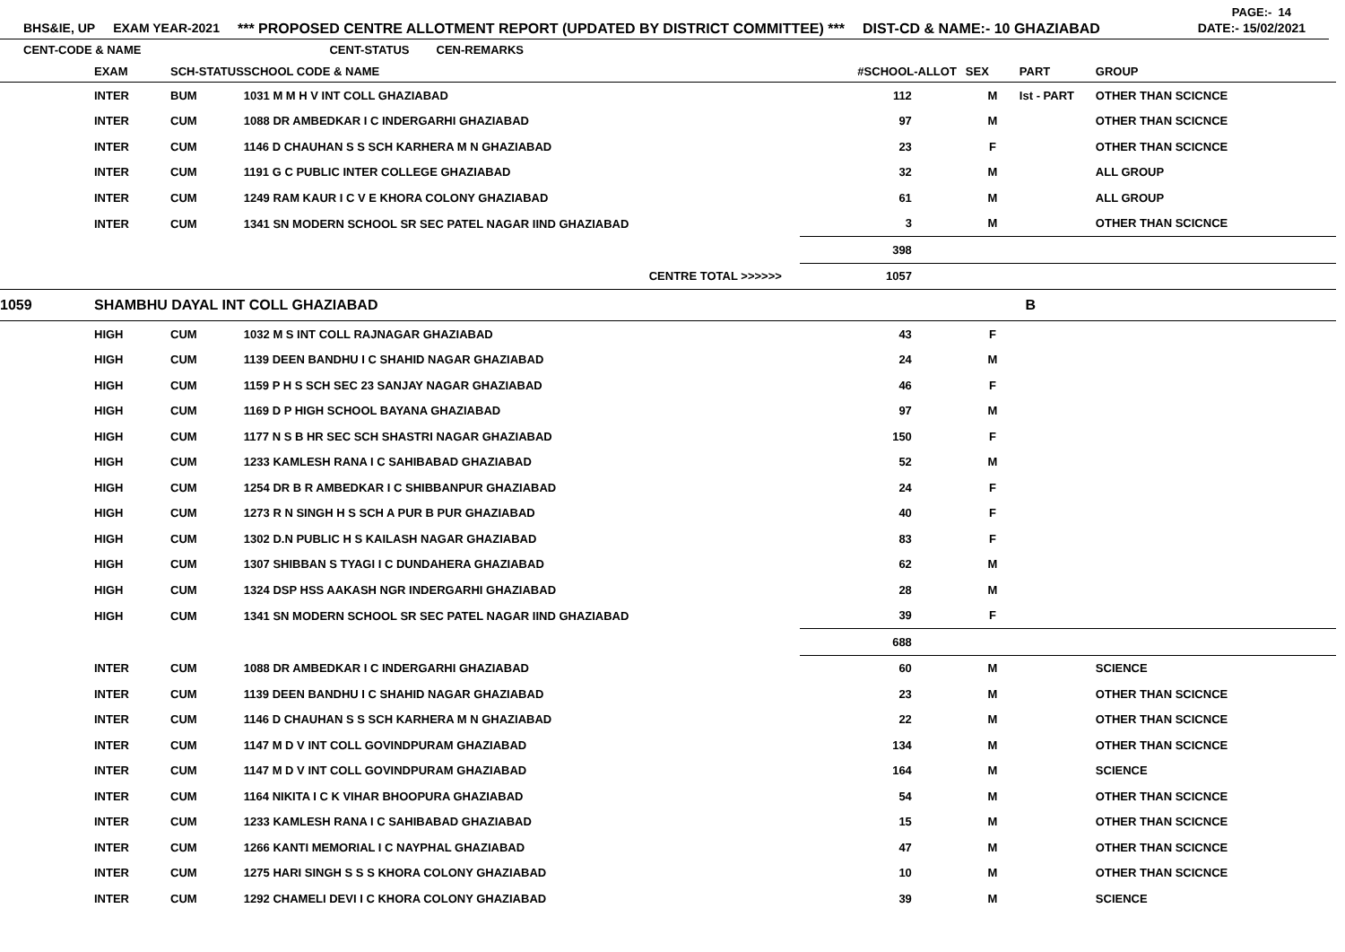PAGE:- 14
BHS&IE, UP EXAM YEAR-2021 *** PROPOSED CENTRE ALLOTMENT REPORT (UPDATED BY DISTRICT COMMITTEE) *** DIST-CD & NAME:- 10 GHAZIABAD DATE:- 15/02/2021
CENT-CODE & NAME CENT-STATUS CEN-REMARKS
| | EXAM | SCH-STATUS | SCHOOL CODE & NAME | #SCHOOL-ALLOT | SEX | PART | GROUP |
| --- | --- | --- | --- | --- | --- | --- | --- |
| | INTER | BUM | 1031 M M H V INT COLL GHAZIABAD | 112 | M | Ist - PART | OTHER THAN SCICNCE |
| | INTER | CUM | 1088 DR AMBEDKAR I C INDERGARHI GHAZIABAD | 97 | M | | OTHER THAN SCICNCE |
| | INTER | CUM | 1146 D CHAUHAN S S SCH KARHERA M N GHAZIABAD | 23 | F | | OTHER THAN SCICNCE |
| | INTER | CUM | 1191 G C PUBLIC INTER COLLEGE GHAZIABAD | 32 | M | | ALL GROUP |
| | INTER | CUM | 1249 RAM KAUR I C V E KHORA COLONY GHAZIABAD | 61 | M | | ALL GROUP |
| | INTER | CUM | 1341 SN MODERN SCHOOL SR SEC PATEL NAGAR IIND GHAZIABAD | 3 | M | | OTHER THAN SCICNCE |
| | | | | 398 | | | |
| | | | CENTRE TOTAL >>>>>> | 1057 | | | |
| 1059 | SHAMBHU DAYAL INT COLL GHAZIABAD | | | | B | | |
| | HIGH | CUM | 1032 M S INT COLL RAJNAGAR GHAZIABAD | 43 | F | | |
| | HIGH | CUM | 1139 DEEN BANDHU I C SHAHID NAGAR GHAZIABAD | 24 | M | | |
| | HIGH | CUM | 1159 P H S SCH SEC 23 SANJAY NAGAR GHAZIABAD | 46 | F | | |
| | HIGH | CUM | 1169 D P HIGH SCHOOL BAYANA GHAZIABAD | 97 | M | | |
| | HIGH | CUM | 1177 N S B HR SEC SCH SHASTRI NAGAR GHAZIABAD | 150 | F | | |
| | HIGH | CUM | 1233 KAMLESH RANA I C SAHIBABAD GHAZIABAD | 52 | M | | |
| | HIGH | CUM | 1254 DR B R AMBEDKAR I C SHIBBANPUR GHAZIABAD | 24 | F | | |
| | HIGH | CUM | 1273 R N SINGH H S SCH A PUR B PUR GHAZIABAD | 40 | F | | |
| | HIGH | CUM | 1302 D.N PUBLIC H S KAILASH NAGAR GHAZIABAD | 83 | F | | |
| | HIGH | CUM | 1307 SHIBBAN S TYAGI I C DUNDAHERA GHAZIABAD | 62 | M | | |
| | HIGH | CUM | 1324 DSP HSS AAKASH NGR INDERGARHI GHAZIABAD | 28 | M | | |
| | HIGH | CUM | 1341 SN MODERN SCHOOL SR SEC PATEL NAGAR IIND GHAZIABAD | 39 | F | | |
| | | | | 688 | | | |
| | INTER | CUM | 1088 DR AMBEDKAR I C INDERGARHI GHAZIABAD | 60 | M | | SCIENCE |
| | INTER | CUM | 1139 DEEN BANDHU I C SHAHID NAGAR GHAZIABAD | 23 | M | | OTHER THAN SCICNCE |
| | INTER | CUM | 1146 D CHAUHAN S S SCH KARHERA M N GHAZIABAD | 22 | M | | OTHER THAN SCICNCE |
| | INTER | CUM | 1147 M D V INT COLL GOVINDPURAM GHAZIABAD | 134 | M | | OTHER THAN SCICNCE |
| | INTER | CUM | 1147 M D V INT COLL GOVINDPURAM GHAZIABAD | 164 | M | | SCIENCE |
| | INTER | CUM | 1164 NIKITA I C K VIHAR BHOOPURA GHAZIABAD | 54 | M | | OTHER THAN SCICNCE |
| | INTER | CUM | 1233 KAMLESH RANA I C SAHIBABAD GHAZIABAD | 15 | M | | OTHER THAN SCICNCE |
| | INTER | CUM | 1266 KANTI MEMORIAL I C NAYPHAL GHAZIABAD | 47 | M | | OTHER THAN SCICNCE |
| | INTER | CUM | 1275 HARI SINGH S S S KHORA COLONY GHAZIABAD | 10 | M | | OTHER THAN SCICNCE |
| | INTER | CUM | 1292 CHAMELI DEVI I C KHORA COLONY GHAZIABAD | 39 | M | | SCIENCE |